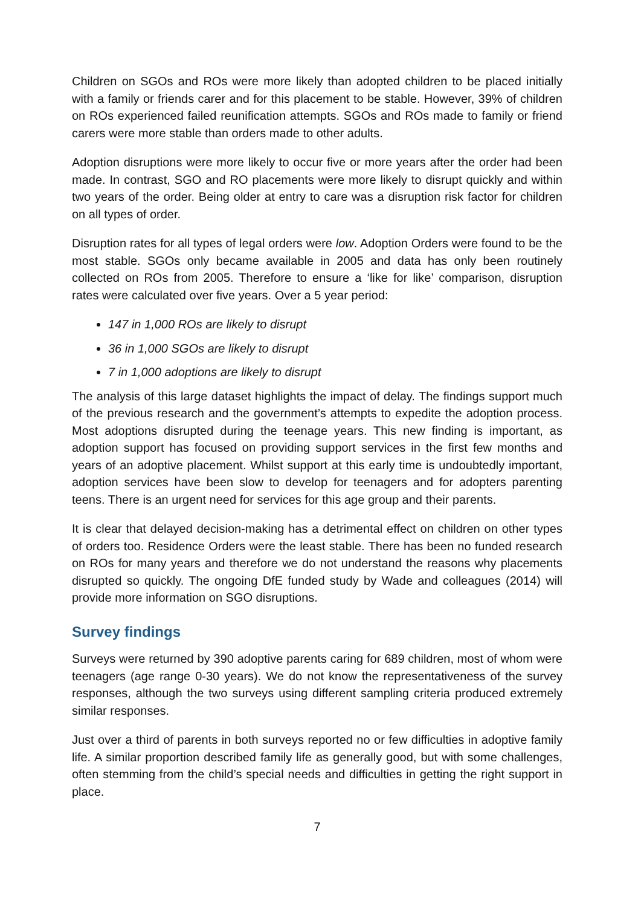Children on SGOs and ROs were more likely than adopted children to be placed initially with a family or friends carer and for this placement to be stable. However, 39% of children on ROs experienced failed reunification attempts. SGOs and ROs made to family or friend carers were more stable than orders made to other adults.
Adoption disruptions were more likely to occur five or more years after the order had been made. In contrast, SGO and RO placements were more likely to disrupt quickly and within two years of the order. Being older at entry to care was a disruption risk factor for children on all types of order.
Disruption rates for all types of legal orders were low. Adoption Orders were found to be the most stable. SGOs only became available in 2005 and data has only been routinely collected on ROs from 2005. Therefore to ensure a ‘like for like’ comparison, disruption rates were calculated over five years. Over a 5 year period:
147 in 1,000 ROs are likely to disrupt
36 in 1,000 SGOs are likely to disrupt
7 in 1,000 adoptions are likely to disrupt
The analysis of this large dataset highlights the impact of delay. The findings support much of the previous research and the government’s attempts to expedite the adoption process. Most adoptions disrupted during the teenage years. This new finding is important, as adoption support has focused on providing support services in the first few months and years of an adoptive placement. Whilst support at this early time is undoubtedly important, adoption services have been slow to develop for teenagers and for adopters parenting teens. There is an urgent need for services for this age group and their parents.
It is clear that delayed decision-making has a detrimental effect on children on other types of orders too. Residence Orders were the least stable. There has been no funded research on ROs for many years and therefore we do not understand the reasons why placements disrupted so quickly. The ongoing DfE funded study by Wade and colleagues (2014) will provide more information on SGO disruptions.
Survey findings
Surveys were returned by 390 adoptive parents caring for 689 children, most of whom were teenagers (age range 0-30 years). We do not know the representativeness of the survey responses, although the two surveys using different sampling criteria produced extremely similar responses.
Just over a third of parents in both surveys reported no or few difficulties in adoptive family life. A similar proportion described family life as generally good, but with some challenges, often stemming from the child’s special needs and difficulties in getting the right support in place.
7